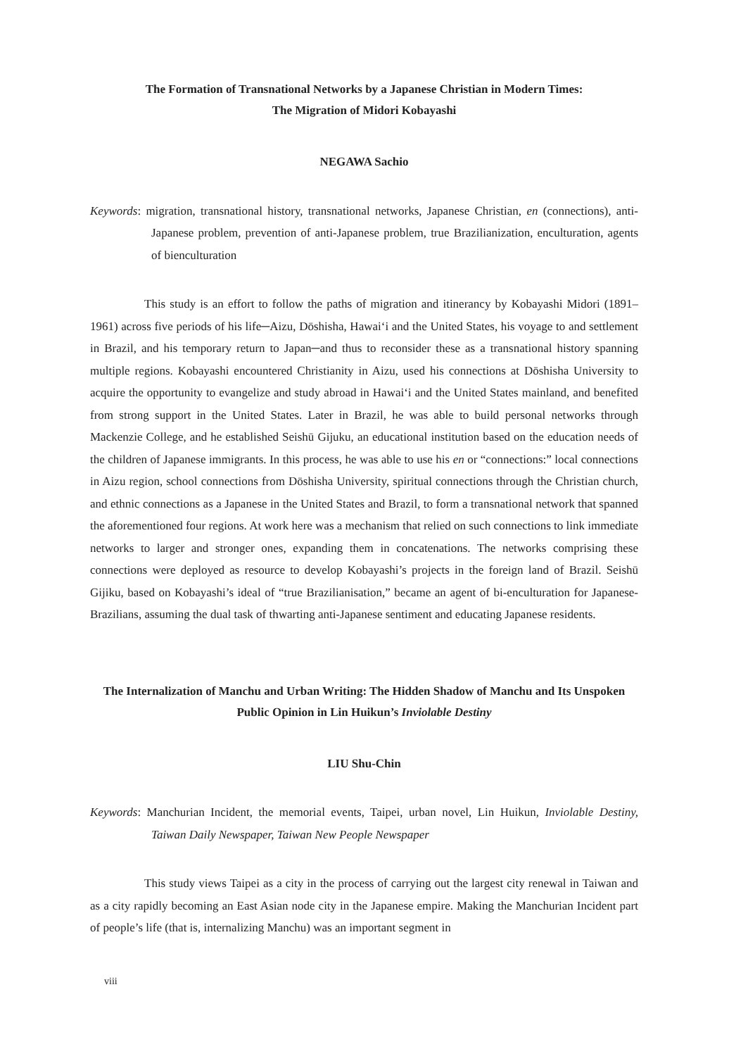The Formation of Transnational Networks by a Japanese Christian in Modern Times:
The Migration of Midori Kobayashi
NEGAWA Sachio
Keywords: migration, transnational history, transnational networks, Japanese Christian, en (connections), anti-Japanese problem, prevention of anti-Japanese problem, true Brazilianization, enculturation, agents of bienculturation
This study is an effort to follow the paths of migration and itinerancy by Kobayashi Midori (1891–1961) across five periods of his life─Aizu, Dōshisha, Hawai‘i and the United States, his voyage to and settlement in Brazil, and his temporary return to Japan─and thus to reconsider these as a transnational history spanning multiple regions. Kobayashi encountered Christianity in Aizu, used his connections at Dōshisha University to acquire the opportunity to evangelize and study abroad in Hawai‘i and the United States mainland, and benefited from strong support in the United States. Later in Brazil, he was able to build personal networks through Mackenzie College, and he established Seishū Gijuku, an educational institution based on the education needs of the children of Japanese immigrants. In this process, he was able to use his en or “connections:” local connections in Aizu region, school connections from Dōshisha University, spiritual connections through the Christian church, and ethnic connections as a Japanese in the United States and Brazil, to form a transnational network that spanned the aforementioned four regions. At work here was a mechanism that relied on such connections to link immediate networks to larger and stronger ones, expanding them in concatenations. The networks comprising these connections were deployed as resource to develop Kobayashi’s projects in the foreign land of Brazil. Seishū Gijiku, based on Kobayashi’s ideal of “true Brazilianisation,” became an agent of bi-enculturation for Japanese-Brazilians, assuming the dual task of thwarting anti-Japanese sentiment and educating Japanese residents.
The Internalization of Manchu and Urban Writing: The Hidden Shadow of Manchu and Its Unspoken Public Opinion in Lin Huikun’s Inviolable Destiny
LIU Shu-Chin
Keywords: Manchurian Incident, the memorial events, Taipei, urban novel, Lin Huikun, Inviolable Destiny, Taiwan Daily Newspaper, Taiwan New People Newspaper
This study views Taipei as a city in the process of carrying out the largest city renewal in Taiwan and as a city rapidly becoming an East Asian node city in the Japanese empire. Making the Manchurian Incident part of people’s life (that is, internalizing Manchu) was an important segment in
viii